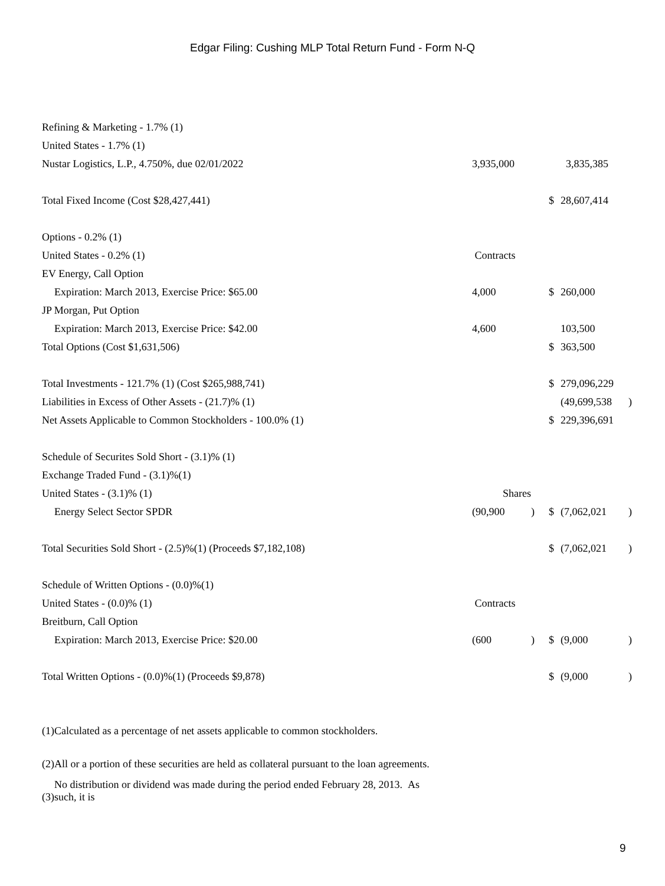Edgar Filing: Cushing MLP Total Return Fund - Form N-Q
| Refining & Marketing - 1.7% (1) | | | | | | |
| United States - 1.7% (1) | | | | | | |
| Nustar Logistics, L.P., 4.750%, due 02/01/2022 | | 3,935,000 | | | 3,835,385 | |
| Total Fixed Income (Cost $28,427,441) | | | | $ | 28,607,414 | |
| Options - 0.2% (1) | | | | | | |
| United States - 0.2% (1) | | Contracts | | | | |
| EV Energy, Call Option | | | | | | |
| | Expiration: March 2013, Exercise Price: $65.00 | 4,000 | | $ | 260,000 | |
| JP Morgan, Put Option | | | | | | |
| | Expiration: March 2013, Exercise Price: $42.00 | 4,600 | | | 103,500 | |
| Total Options (Cost $1,631,506) | | | | $ | 363,500 | |
| Total Investments - 121.7% (1) (Cost $265,988,741) | | | | $ | 279,096,229 | |
| Liabilities in Excess of Other Assets - (21.7)% (1) | | | | | (49,699,538 | ) |
| Net Assets Applicable to Common Stockholders - 100.0% (1) | | | | $ | 229,396,691 | |
| Schedule of Securites Sold Short - (3.1)% (1) | | | | | | |
| Exchange Traded Fund - (3.1)%(1) | | | | | | |
| United States - (3.1)% (1) | | Shares | | | | |
| | Energy Select Sector SPDR | (90,900 | ) | $ | (7,062,021 | ) |
| Total Securities Sold Short - (2.5)%(1) (Proceeds $7,182,108) | | | | $ | (7,062,021 | ) |
| Schedule of Written Options - (0.0)%(1) | | | | | | |
| United States - (0.0)% (1) | | Contracts | | | | |
| Breitburn, Call Option | | | | | | |
| | Expiration: March 2013, Exercise Price: $20.00 | (600 | ) | $ | (9,000 | ) |
| Total Written Options - (0.0)%(1) (Proceeds $9,878) | | | | $ | (9,000 | ) |
| (1) | Calculated as a percentage of net assets applicable to common stockholders. | | | | | |
| (2) | All or a portion of these securities are held as collateral pursuant to the loan agreements. | | | | | |
| (3) | No distribution or dividend was made during the period ended February 28, 2013. As such, it is | | | | | |
9